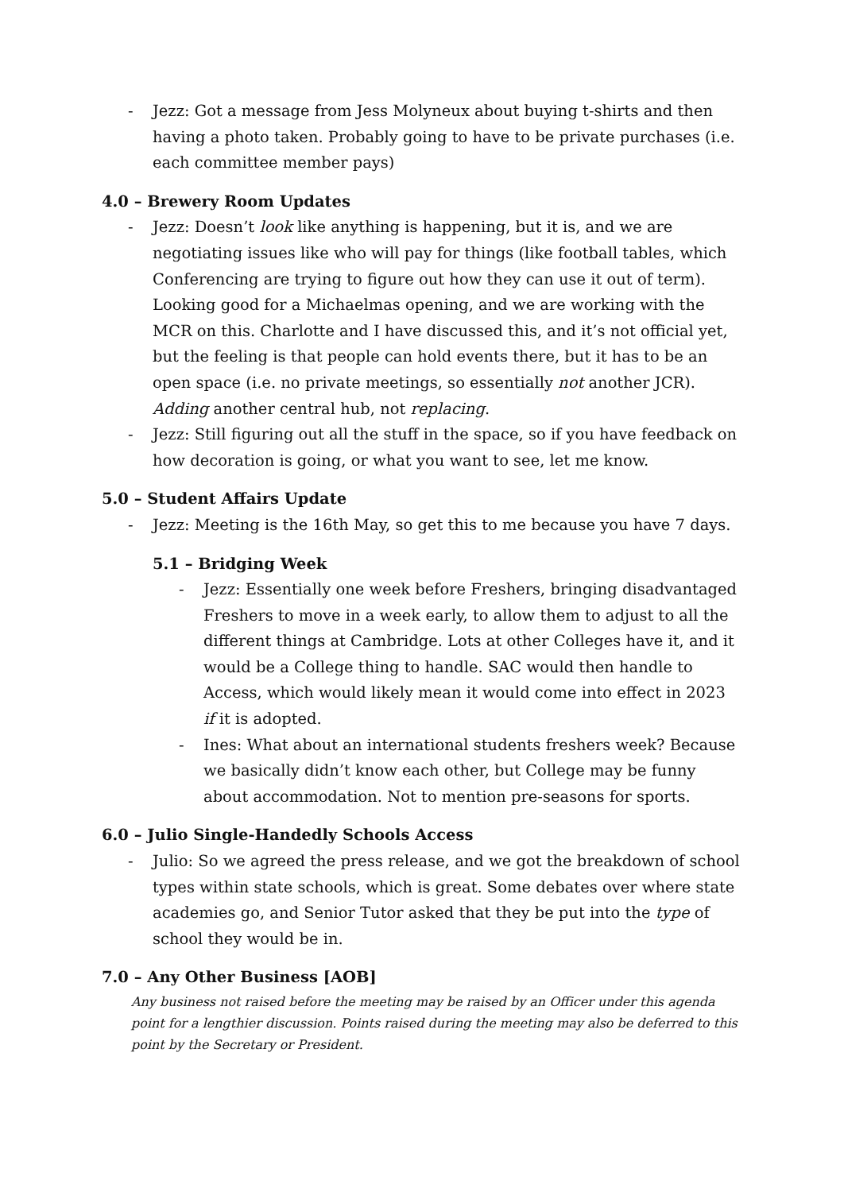- Jezz: Got a message from Jess Molyneux about buying t-shirts and then having a photo taken. Probably going to have to be private purchases (i.e. each committee member pays)
4.0 – Brewery Room Updates
- Jezz: Doesn’t look like anything is happening, but it is, and we are negotiating issues like who will pay for things (like football tables, which Conferencing are trying to figure out how they can use it out of term). Looking good for a Michaelmas opening, and we are working with the MCR on this. Charlotte and I have discussed this, and it’s not official yet, but the feeling is that people can hold events there, but it has to be an open space (i.e. no private meetings, so essentially not another JCR). Adding another central hub, not replacing.
- Jezz: Still figuring out all the stuff in the space, so if you have feedback on how decoration is going, or what you want to see, let me know.
5.0 – Student Affairs Update
- Jezz: Meeting is the 16th May, so get this to me because you have 7 days.
5.1 – Bridging Week
- Jezz: Essentially one week before Freshers, bringing disadvantaged Freshers to move in a week early, to allow them to adjust to all the different things at Cambridge. Lots at other Colleges have it, and it would be a College thing to handle. SAC would then handle to Access, which would likely mean it would come into effect in 2023 if it is adopted.
- Ines: What about an international students freshers week? Because we basically didn’t know each other, but College may be funny about accommodation. Not to mention pre-seasons for sports.
6.0 – Julio Single-Handedly Schools Access
- Julio: So we agreed the press release, and we got the breakdown of school types within state schools, which is great. Some debates over where state academies go, and Senior Tutor asked that they be put into the type of school they would be in.
7.0 – Any Other Business [AOB]
Any business not raised before the meeting may be raised by an Officer under this agenda point for a lengthier discussion. Points raised during the meeting may also be deferred to this point by the Secretary or President.